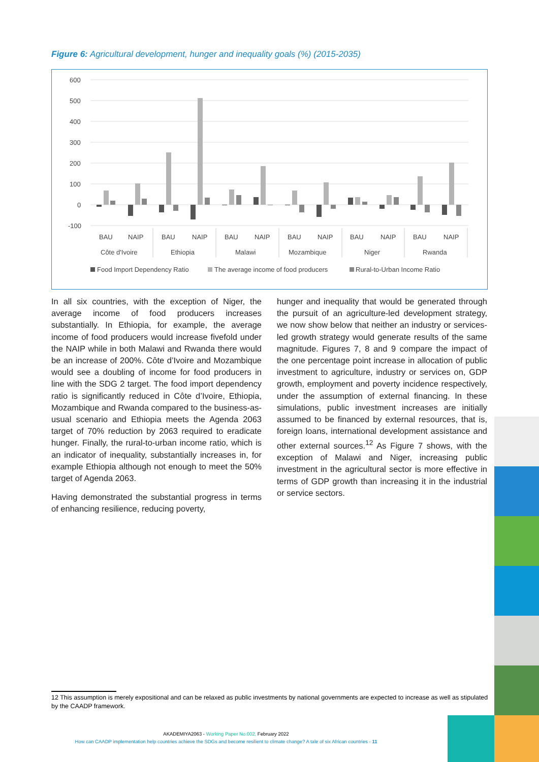Figure 6: Agricultural development, hunger and inequality goals (%) (2015-2035)
600
500
400
300
200
100
0
-100
BAU
NAIP
BAU
NAIP
BAU
NAIP
BAU
NAIP
BAU
NAIP
BAU
NAIP
Côte d'Ivoire
Ethiopia
Malawi
Mozambique
Niger
Rwanda
Food Import Dependency Ratio
The average income of food producers
Rural-to-Urban Income Ratio
In all six countries, with the exception of Niger, the average income of food producers increases substantially. In Ethiopia, for example, the average income of food producers would increase fivefold under the NAIP while in both Malawi and Rwanda there would be an increase of 200%. Côte d’Ivoire and Mozambique would see a doubling of income for food producers in line with the SDG 2 target. The food import dependency ratio is significantly reduced in Côte d’Ivoire, Ethiopia, Mozambique and Rwanda compared to the business-as-usual scenario and Ethiopia meets the Agenda 2063 target of 70% reduction by 2063 required to eradicate hunger. Finally, the rural-to-urban income ratio, which is an indicator of inequality, substantially increases in, for example Ethiopia although not enough to meet the 50% target of Agenda 2063.
Having demonstrated the substantial progress in terms of enhancing resilience, reducing poverty,
hunger and inequality that would be generated through the pursuit of an agriculture-led development strategy, we now show below that neither an industry or services-led growth strategy would generate results of the same magnitude. Figures 7, 8 and 9 compare the impact of the one percentage point increase in allocation of public investment to agriculture, industry or services on, GDP growth, employment and poverty incidence respectively, under the assumption of external financing. In these simulations, public investment increases are initially assumed to be financed by external resources, that is, foreign loans, international development assistance and other external sources.<sup>12</sup> As Figure 7 shows, with the exception of Malawi and Niger, increasing public investment in the agricultural sector is more effective in terms of GDP growth than increasing it in the industrial or service sectors.
12 This assumption is merely expositional and can be relaxed as public investments by national governments are expected to increase as well as stipulated by the CAADP framework.
AKADEMIYA2063 - Working Paper No.002, February 2022
How can CAADP implementation help countries achieve the SDGs and become resilient to climate change? A tale of six African countries - 11